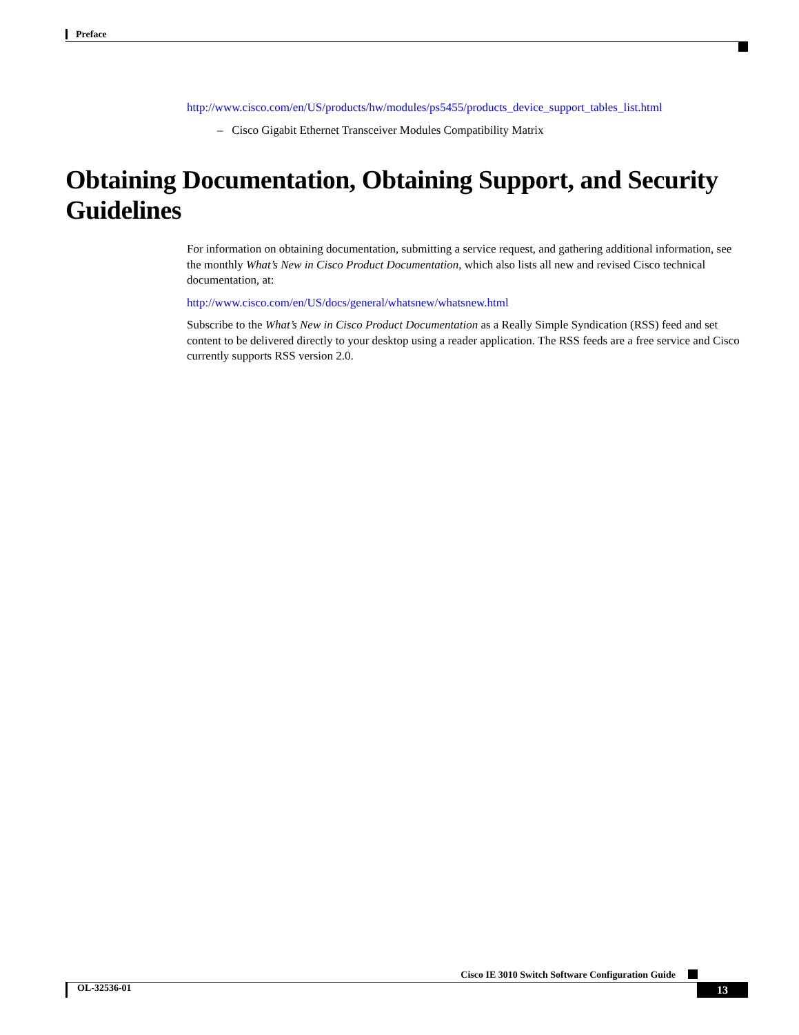Preface
http://www.cisco.com/en/US/products/hw/modules/ps5455/products_device_support_tables_list.html
– Cisco Gigabit Ethernet Transceiver Modules Compatibility Matrix
Obtaining Documentation, Obtaining Support, and Security Guidelines
For information on obtaining documentation, submitting a service request, and gathering additional information, see the monthly What’s New in Cisco Product Documentation, which also lists all new and revised Cisco technical documentation, at:
http://www.cisco.com/en/US/docs/general/whatsnew/whatsnew.html
Subscribe to the What’s New in Cisco Product Documentation as a Really Simple Syndication (RSS) feed and set content to be delivered directly to your desktop using a reader application. The RSS feeds are a free service and Cisco currently supports RSS version 2.0.
Cisco IE 3010 Switch Software Configuration Guide
OL-32536-01 13